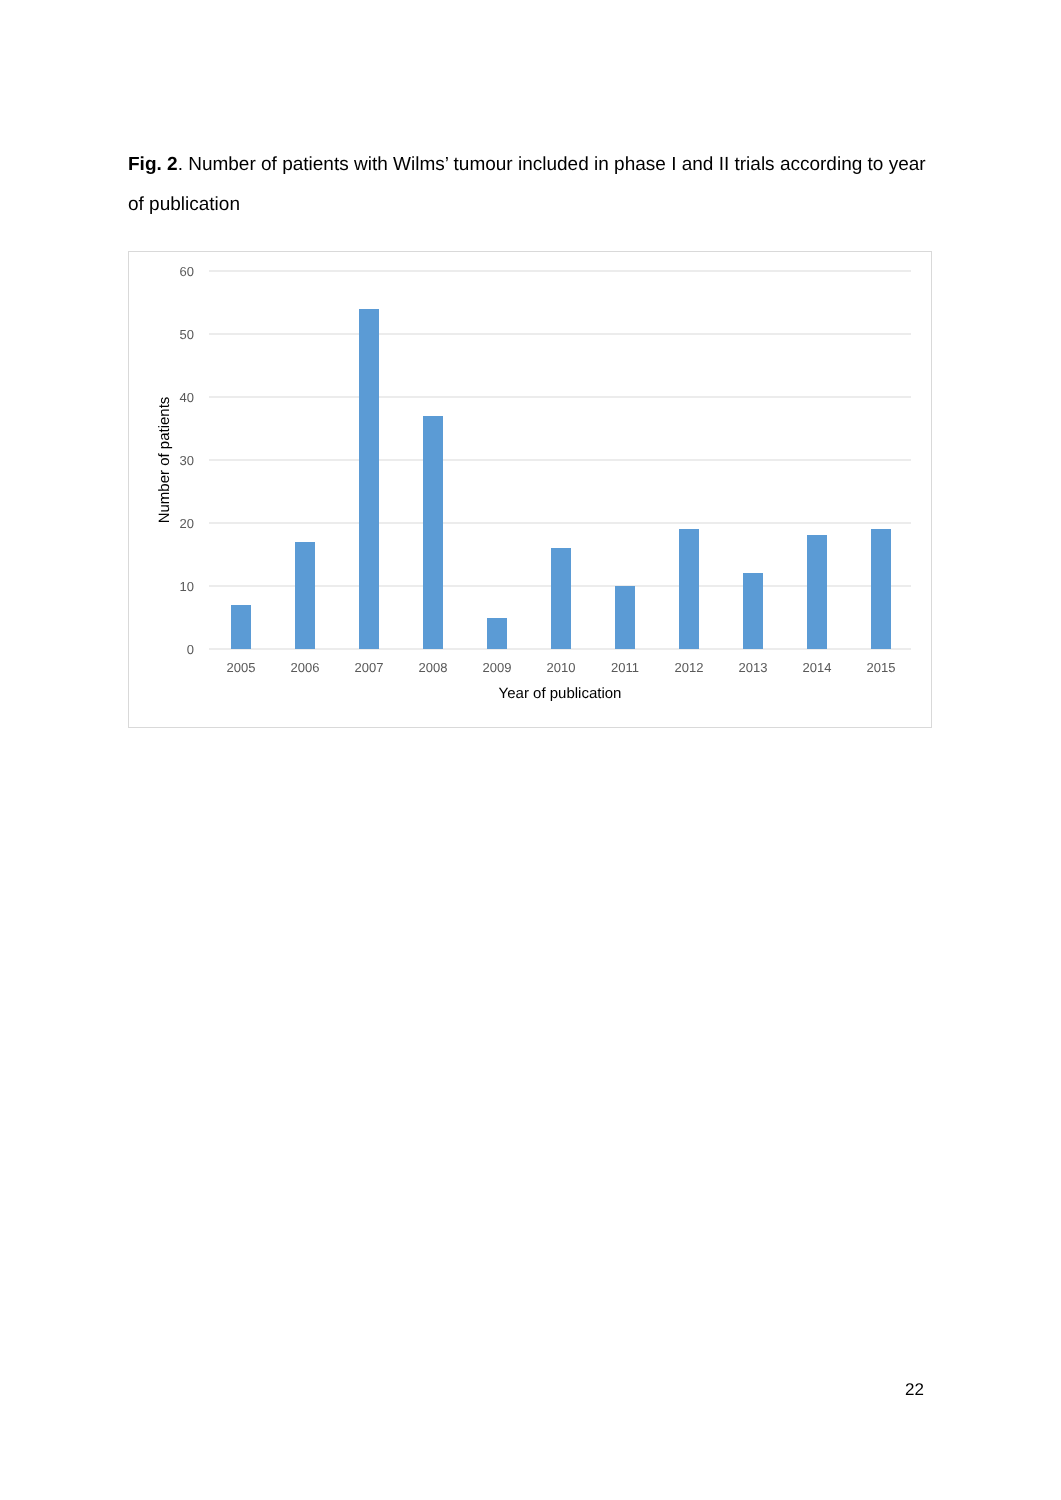Fig. 2. Number of patients with Wilms’ tumour included in phase I and II trials according to year of publication
60
50
40
30
20
10
0
2005
2006
2007
2008
2009
2010
2011
2012
2013
2014
2015
Year of publication
Number of patients
22